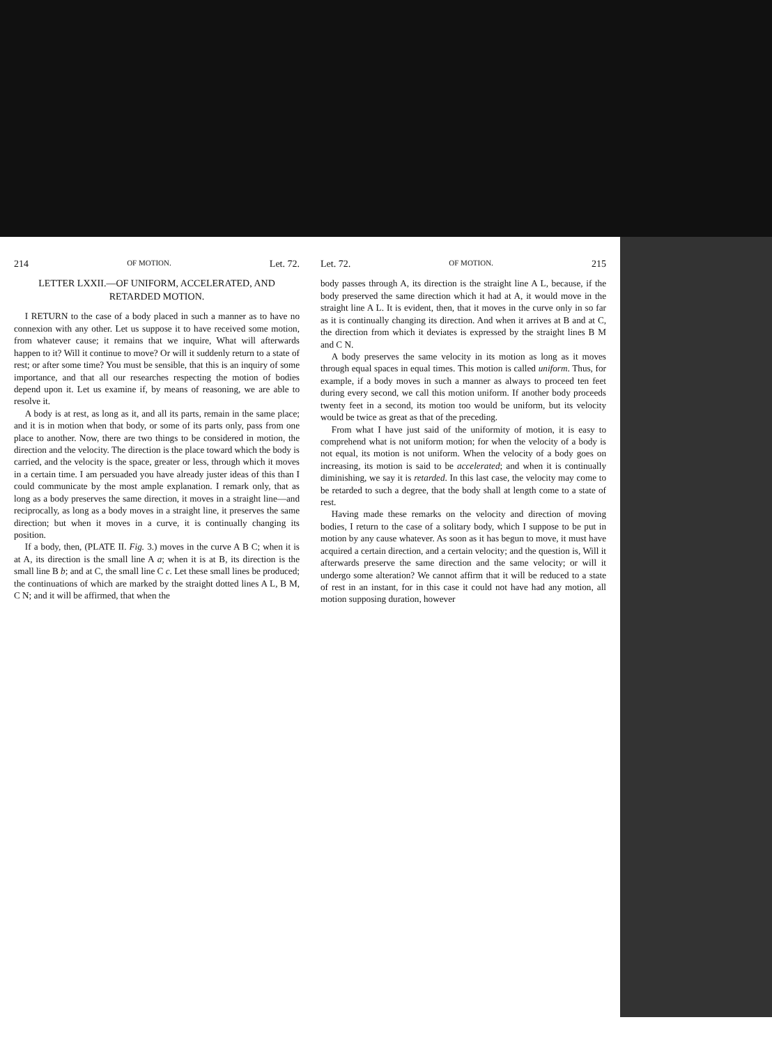214 OF MOTION. Let. 72.
LETTER LXXII.—OF UNIFORM, ACCELERATED, AND RETARDED MOTION.
I RETURN to the case of a body placed in such a manner as to have no connexion with any other. Let us suppose it to have received some motion, from whatever cause; it remains that we inquire, What will afterwards happen to it? Will it continue to move? Or will it suddenly return to a state of rest; or after some time? You must be sensible, that this is an inquiry of some importance, and that all our researches respecting the motion of bodies depend upon it. Let us examine if, by means of reasoning, we are able to resolve it.
A body is at rest, as long as it, and all its parts, remain in the same place; and it is in motion when that body, or some of its parts only, pass from one place to another. Now, there are two things to be considered in motion, the direction and the velocity. The direction is the place toward which the body is carried, and the velocity is the space, greater or less, through which it moves in a certain time. I am persuaded you have already juster ideas of this than I could communicate by the most ample explanation. I remark only, that as long as a body preserves the same direction, it moves in a straight line—and reciprocally, as long as a body moves in a straight line, it preserves the same direction; but when it moves in a curve, it is continually changing its position.
If a body, then, (PLATE II. Fig. 3.) moves in the curve A B C; when it is at A, its direction is the small line A a; when it is at B, its direction is the small line B b; and at C, the small line C c. Let these small lines be produced; the continuations of which are marked by the straight dotted lines A L, B M, C N; and it will be affirmed, that when the
Let. 72. OF MOTION. 215
body passes through A, its direction is the straight line A L, because, if the body preserved the same direction which it had at A, it would move in the straight line A L. It is evident, then, that it moves in the curve only in so far as it is continually changing its direction. And when it arrives at B and at C, the direction from which it deviates is expressed by the straight lines B M and C N.
A body preserves the same velocity in its motion as long as it moves through equal spaces in equal times. This motion is called uniform. Thus, for example, if a body moves in such a manner as always to proceed ten feet during every second, we call this motion uniform. If another body proceeds twenty feet in a second, its motion too would be uniform, but its velocity would be twice as great as that of the preceding.
From what I have just said of the uniformity of motion, it is easy to comprehend what is not uniform motion; for when the velocity of a body is not equal, its motion is not uniform. When the velocity of a body goes on increasing, its motion is said to be accelerated; and when it is continually diminishing, we say it is retarded. In this last case, the velocity may come to be retarded to such a degree, that the body shall at length come to a state of rest.
Having made these remarks on the velocity and direction of moving bodies, I return to the case of a solitary body, which I suppose to be put in motion by any cause whatever. As soon as it has begun to move, it must have acquired a certain direction, and a certain velocity; and the question is, Will it afterwards preserve the same direction and the same velocity; or will it undergo some alteration? We cannot affirm that it will be reduced to a state of rest in an instant, for in this case it could not have had any motion, all motion supposing duration, however